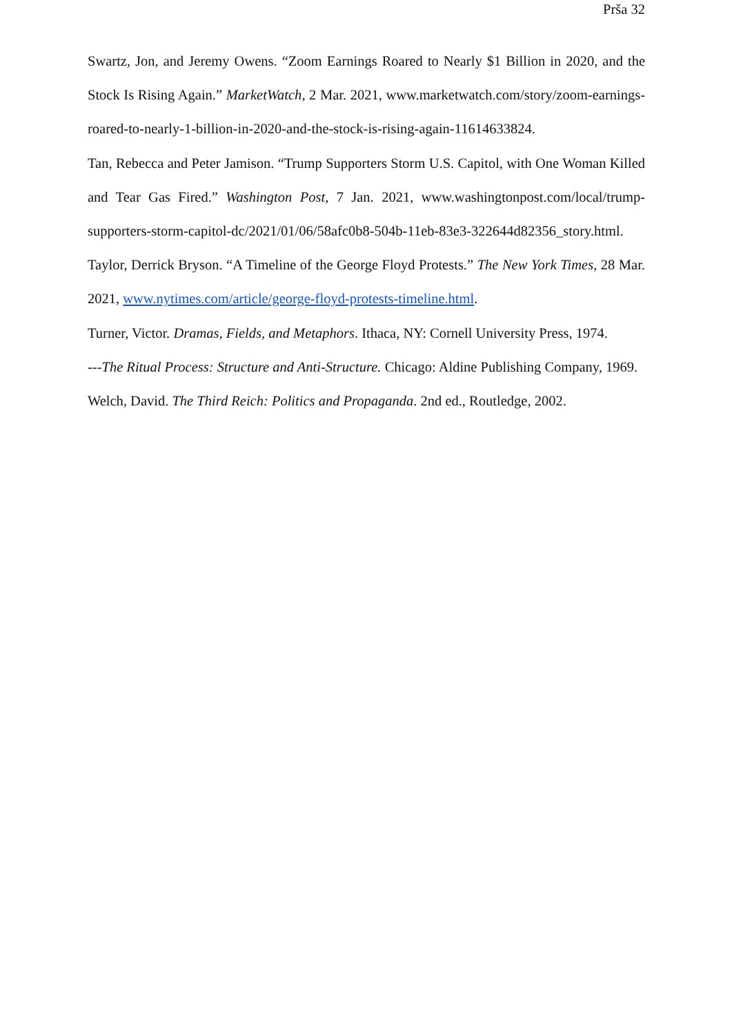Prša 32
Swartz, Jon, and Jeremy Owens. “Zoom Earnings Roared to Nearly $1 Billion in 2020, and the Stock Is Rising Again.” MarketWatch, 2 Mar. 2021, www.marketwatch.com/story/zoom-earnings-roared-to-nearly-1-billion-in-2020-and-the-stock-is-rising-again-11614633824.
Tan, Rebecca and Peter Jamison. “Trump Supporters Storm U.S. Capitol, with One Woman Killed and Tear Gas Fired.” Washington Post, 7 Jan. 2021, www.washingtonpost.com/local/trump-supporters-storm-capitol-dc/2021/01/06/58afc0b8-504b-11eb-83e3-322644d82356_story.html.
Taylor, Derrick Bryson. “A Timeline of the George Floyd Protests.” The New York Times, 28 Mar. 2021, www.nytimes.com/article/george-floyd-protests-timeline.html.
Turner, Victor. Dramas, Fields, and Metaphors. Ithaca, NY: Cornell University Press, 1974.
---The Ritual Process: Structure and Anti-Structure. Chicago: Aldine Publishing Company, 1969.
Welch, David. The Third Reich: Politics and Propaganda. 2nd ed., Routledge, 2002.